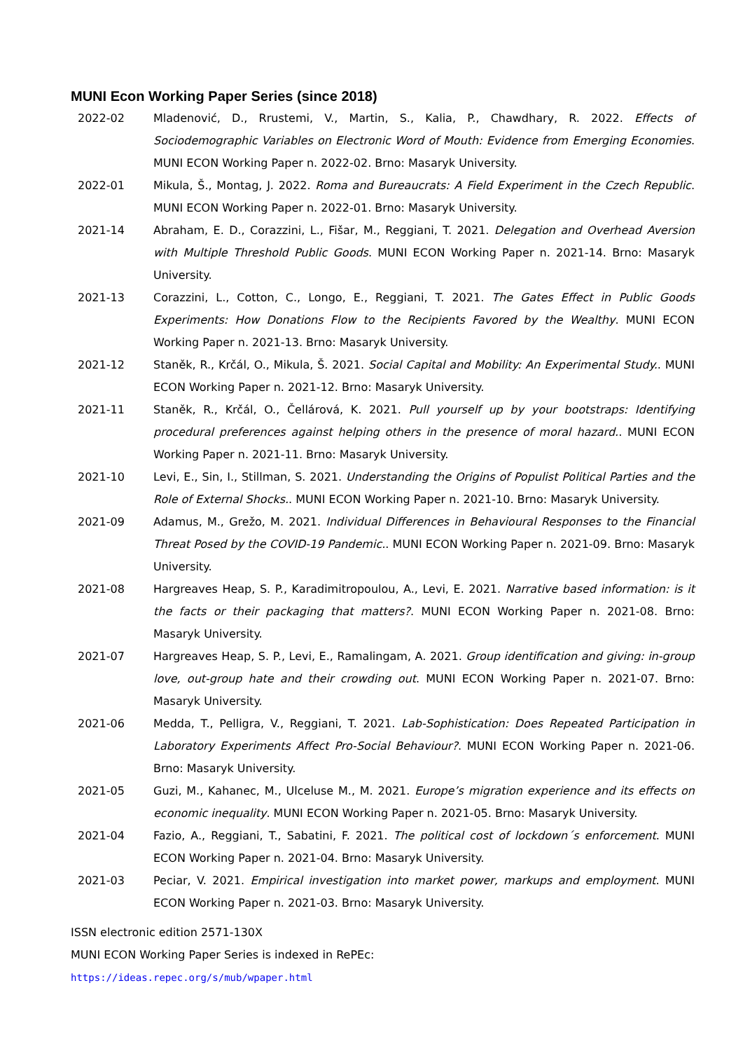MUNI Econ Working Paper Series (since 2018)
2022-02 Mladenović, D., Rrustemi, V., Martin, S., Kalia, P., Chawdhary, R. 2022. Effects of Sociodemographic Variables on Electronic Word of Mouth: Evidence from Emerging Economies. MUNI ECON Working Paper n. 2022-02. Brno: Masaryk University.
2022-01 Mikula, Š., Montag, J. 2022. Roma and Bureaucrats: A Field Experiment in the Czech Republic. MUNI ECON Working Paper n. 2022-01. Brno: Masaryk University.
2021-14 Abraham, E. D., Corazzini, L., Fišar, M., Reggiani, T. 2021. Delegation and Overhead Aversion with Multiple Threshold Public Goods. MUNI ECON Working Paper n. 2021-14. Brno: Masaryk University.
2021-13 Corazzini, L., Cotton, C., Longo, E., Reggiani, T. 2021. The Gates Effect in Public Goods Experiments: How Donations Flow to the Recipients Favored by the Wealthy. MUNI ECON Working Paper n. 2021-13. Brno: Masaryk University.
2021-12 Staněk, R., Krčál, O., Mikula, Š. 2021. Social Capital and Mobility: An Experimental Study.. MUNI ECON Working Paper n. 2021-12. Brno: Masaryk University.
2021-11 Staněk, R., Krčál, O., Čellárová, K. 2021. Pull yourself up by your bootstraps: Identifying procedural preferences against helping others in the presence of moral hazard.. MUNI ECON Working Paper n. 2021-11. Brno: Masaryk University.
2021-10 Levi, E., Sin, I., Stillman, S. 2021. Understanding the Origins of Populist Political Parties and the Role of External Shocks.. MUNI ECON Working Paper n. 2021-10. Brno: Masaryk University.
2021-09 Adamus, M., Grežo, M. 2021. Individual Differences in Behavioural Responses to the Financial Threat Posed by the COVID-19 Pandemic.. MUNI ECON Working Paper n. 2021-09. Brno: Masaryk University.
2021-08 Hargreaves Heap, S. P., Karadimitropoulou, A., Levi, E. 2021. Narrative based information: is it the facts or their packaging that matters?. MUNI ECON Working Paper n. 2021-08. Brno: Masaryk University.
2021-07 Hargreaves Heap, S. P., Levi, E., Ramalingam, A. 2021. Group identification and giving: in-group love, out-group hate and their crowding out. MUNI ECON Working Paper n. 2021-07. Brno: Masaryk University.
2021-06 Medda, T., Pelligra, V., Reggiani, T. 2021. Lab-Sophistication: Does Repeated Participation in Laboratory Experiments Affect Pro-Social Behaviour?. MUNI ECON Working Paper n. 2021-06. Brno: Masaryk University.
2021-05 Guzi, M., Kahanec, M., Ulceluse M., M. 2021. Europe’s migration experience and its effects on economic inequality. MUNI ECON Working Paper n. 2021-05. Brno: Masaryk University.
2021-04 Fazio, A., Reggiani, T., Sabatini, F. 2021. The political cost of lockdown´s enforcement. MUNI ECON Working Paper n. 2021-04. Brno: Masaryk University.
2021-03 Peciar, V. 2021. Empirical investigation into market power, markups and employment. MUNI ECON Working Paper n. 2021-03. Brno: Masaryk University.
ISSN electronic edition 2571-130X
MUNI ECON Working Paper Series is indexed in RePEc:
https://ideas.repec.org/s/mub/wpaper.html